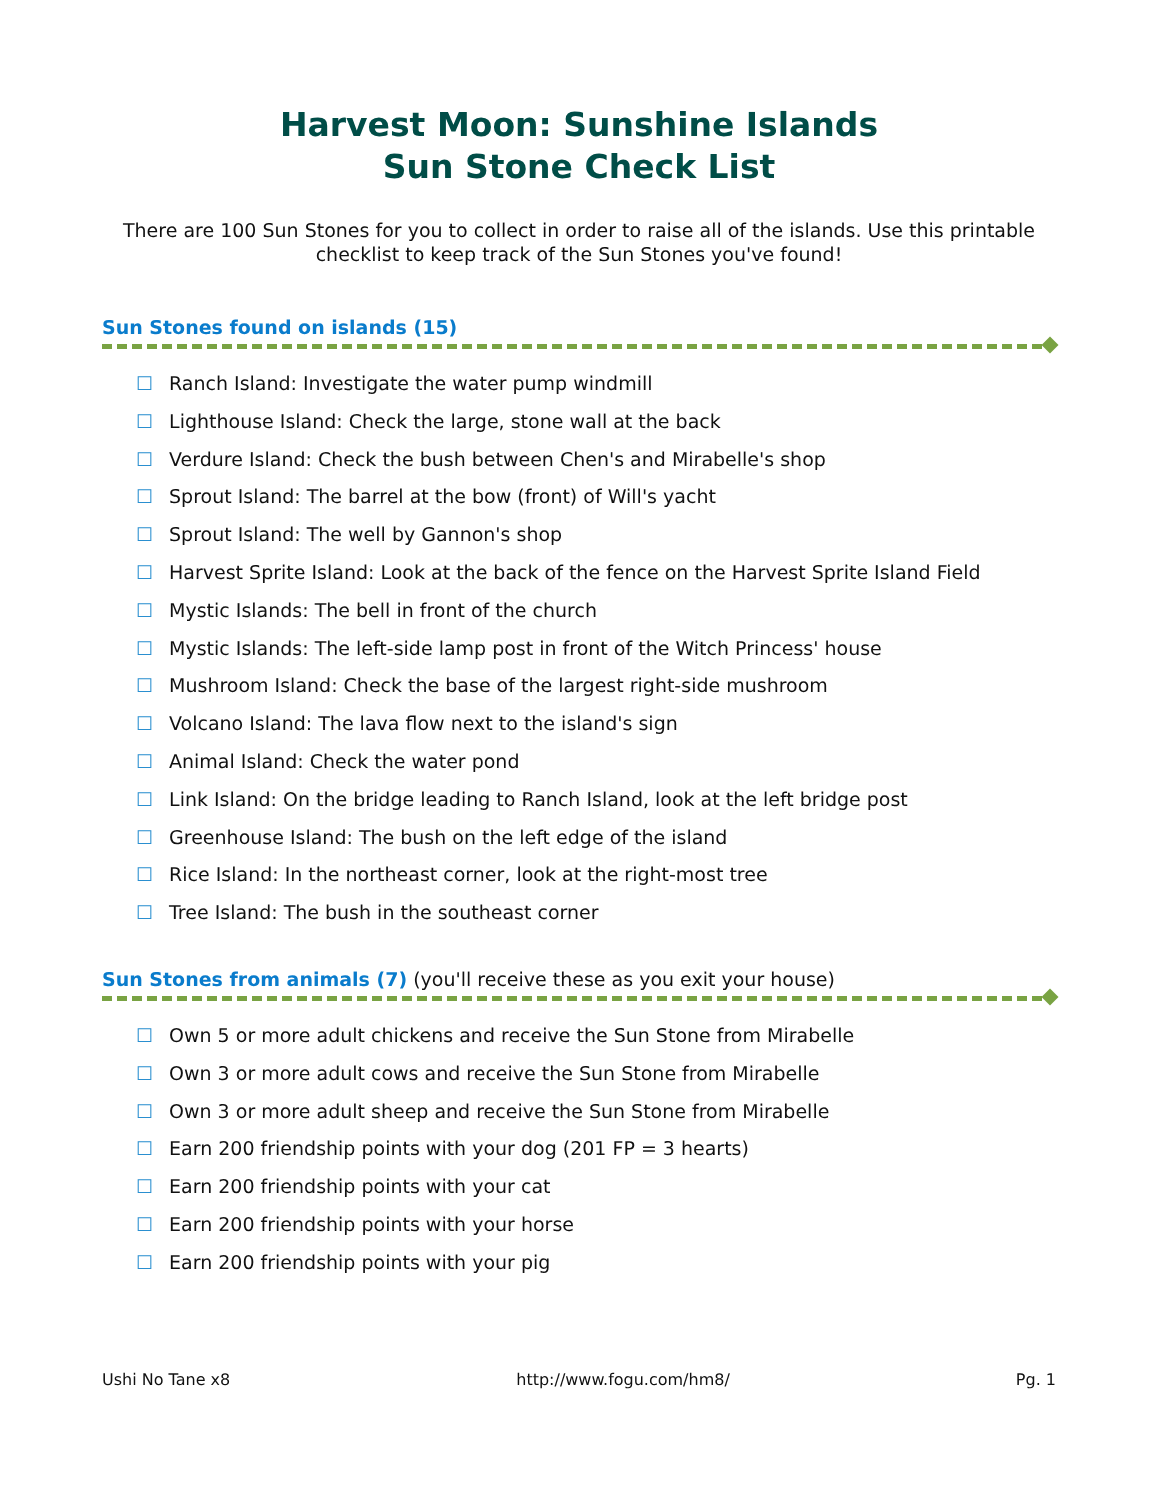Harvest Moon: Sunshine Islands
Sun Stone Check List
There are 100 Sun Stones for you to collect in order to raise all of the islands. Use this printable checklist to keep track of the Sun Stones you've found!
Sun Stones found on islands (15)
☐ Ranch Island: Investigate the water pump windmill
☐ Lighthouse Island: Check the large, stone wall at the back
☐ Verdure Island: Check the bush between Chen's and Mirabelle's shop
☐ Sprout Island: The barrel at the bow (front) of Will's yacht
☐ Sprout Island: The well by Gannon's shop
☐ Harvest Sprite Island: Look at the back of the fence on the Harvest Sprite Island Field
☐ Mystic Islands: The bell in front of the church
☐ Mystic Islands: The left-side lamp post in front of the Witch Princess' house
☐ Mushroom Island: Check the base of the largest right-side mushroom
☐ Volcano Island: The lava flow next to the island's sign
☐ Animal Island: Check the water pond
☐ Link Island: On the bridge leading to Ranch Island, look at the left bridge post
☐ Greenhouse Island: The bush on the left edge of the island
☐ Rice Island: In the northeast corner, look at the right-most tree
☐ Tree Island: The bush in the southeast corner
Sun Stones from animals (7) (you'll receive these as you exit your house)
☐ Own 5 or more adult chickens and receive the Sun Stone from Mirabelle
☐ Own 3 or more adult cows and receive the Sun Stone from Mirabelle
☐ Own 3 or more adult sheep and receive the Sun Stone from Mirabelle
☐ Earn 200 friendship points with your dog (201 FP = 3 hearts)
☐ Earn 200 friendship points with your cat
☐ Earn 200 friendship points with your horse
☐ Earn 200 friendship points with your pig
Ushi No Tane x8 http://www.fogu.com/hm8/ Pg. 1